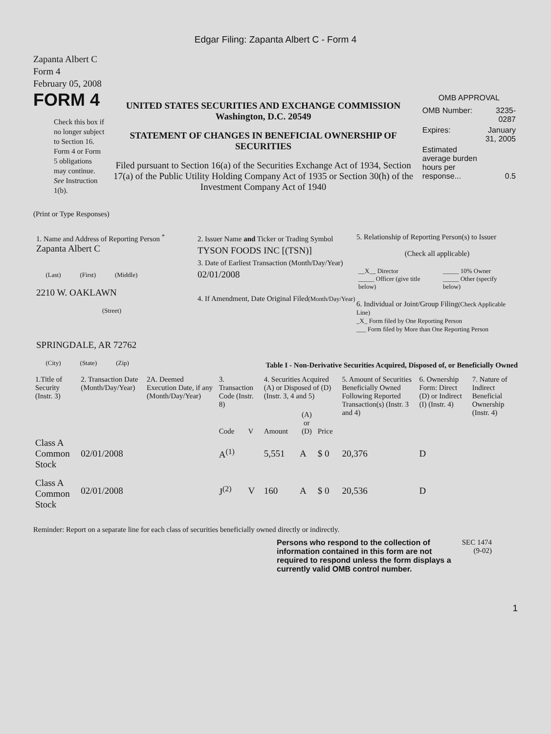Edgar Filing: Zapanta Albert C - Form 4
Zapanta Albert C
Form 4
February 05, 2008
FORM 4
Check this box if no longer subject to Section 16. Form 4 or Form 5 obligations may continue. See Instruction 1(b).
UNITED STATES SECURITIES AND EXCHANGE COMMISSION
Washington, D.C. 20549
STATEMENT OF CHANGES IN BENEFICIAL OWNERSHIP OF SECURITIES
Filed pursuant to Section 16(a) of the Securities Exchange Act of 1934, Section 17(a) of the Public Utility Holding Company Act of 1935 or Section 30(h) of the Investment Company Act of 1940
OMB APPROVAL
| OMB Number: | 3235-0287 |
| Expires: | January 31, 2005 |
| Estimated average burden hours per response... | 0.5 |
(Print or Type Responses)
1. Name and Address of Reporting Person <sup>*</sup>
Zapanta Albert C
(Last) (First) (Middle)
2210 W. OAKLAWN
(Street)
SPRINGDALE, AR 72762
(City) (State) (Zip)
2. Issuer Name and Ticker or Trading Symbol
TYSON FOODS INC [(TSN)]
3. Date of Earliest Transaction (Month/Day/Year)
02/01/2008
4. If Amendment, Date Original Filed(Month/Day/Year)
5. Relationship of Reporting Person(s) to Issuer
(Check all applicable)
| __X__ Director _____ Officer (give title below) | _____ 10% Owner _____ Other (specify below) |
6. Individual or Joint/Group Filing(Check Applicable Line)
_X_ Form filed by One Reporting Person
___ Form filed by More than One Reporting Person
Table I - Non-Derivative Securities Acquired, Disposed of, or Beneficially Owned
| 1.Title of Security (Instr. 3) | 2. Transaction Date (Month/Day/Year) | 2A. Deemed Execution Date, if any (Month/Day/Year) | 3. Transaction Code (Instr. 8) | | 4. Securities Acquired (A) or Disposed of (D) (Instr. 3, 4 and 5) | | | 5. Amount of Securities Beneficially Owned Following Reported Transaction(s) (Instr. 3 and 4) | 6. Ownership Form: Direct (D) or Indirect (I) (Instr. 4) | 7. Nature of Indirect Beneficial Ownership (Instr. 4) |
| --- | --- | --- | --- | --- | --- | --- | --- | --- | --- | --- |
| | | | Code | V | Amount | (A) or (D) | Price | | | |
| Class A Common Stock | 02/01/2008 | | A<sup>(1)</sup> | | 5,551 | A | $ 0 | 20,376 | D | |
| Class A Common Stock | 02/01/2008 | | J<sup>(2)</sup> | V | 160 | A | $ 0 | 20,536 | D | |
Reminder: Report on a separate line for each class of securities beneficially owned directly or indirectly.
Persons who respond to the collection of information contained in this form are not required to respond unless the form displays a currently valid OMB control number.
SEC 1474
(9-02)
1